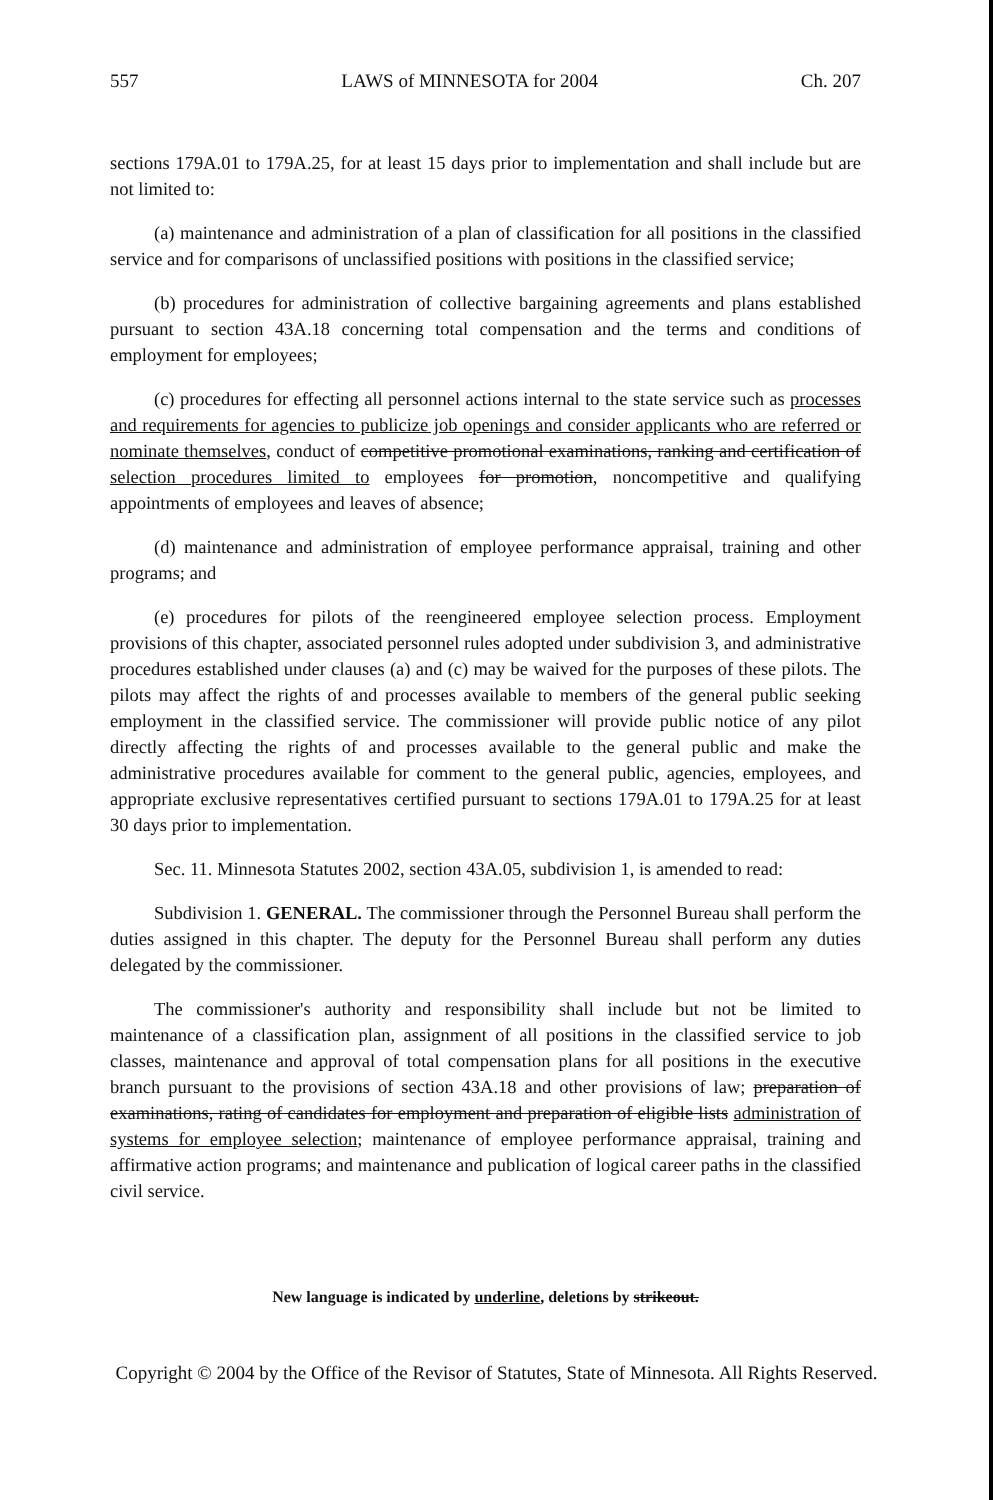557 LAWS of MINNESOTA for 2004 Ch. 207
sections 179A.01 to 179A.25, for at least 15 days prior to implementation and shall include but are not limited to:
(a) maintenance and administration of a plan of classification for all positions in the classified service and for comparisons of unclassified positions with positions in the classified service;
(b) procedures for administration of collective bargaining agreements and plans established pursuant to section 43A.18 concerning total compensation and the terms and conditions of employment for employees;
(c) procedures for effecting all personnel actions internal to the state service such as processes and requirements for agencies to publicize job openings and consider applicants who are referred or nominate themselves, conduct of competitive promotional examinations, ranking and certification of selection procedures limited to employees for promotion, noncompetitive and qualifying appointments of employees and leaves of absence;
(d) maintenance and administration of employee performance appraisal, training and other programs; and
(e) procedures for pilots of the reengineered employee selection process. Employment provisions of this chapter, associated personnel rules adopted under subdivision 3, and administrative procedures established under clauses (a) and (c) may be waived for the purposes of these pilots. The pilots may affect the rights of and processes available to members of the general public seeking employment in the classified service. The commissioner will provide public notice of any pilot directly affecting the rights of and processes available to the general public and make the administrative procedures available for comment to the general public, agencies, employees, and appropriate exclusive representatives certified pursuant to sections 179A.01 to 179A.25 for at least 30 days prior to implementation.
Sec. 11. Minnesota Statutes 2002, section 43A.05, subdivision 1, is amended to read:
Subdivision 1. GENERAL. The commissioner through the Personnel Bureau shall perform the duties assigned in this chapter. The deputy for the Personnel Bureau shall perform any duties delegated by the commissioner.
The commissioner's authority and responsibility shall include but not be limited to maintenance of a classification plan, assignment of all positions in the classified service to job classes, maintenance and approval of total compensation plans for all positions in the executive branch pursuant to the provisions of section 43A.18 and other provisions of law; preparation of examinations, rating of candidates for employment and preparation of eligible lists administration of systems for employee selection; maintenance of employee performance appraisal, training and affirmative action programs; and maintenance and publication of logical career paths in the classified civil service.
New language is indicated by underline, deletions by strikeout.
Copyright © 2004 by the Office of the Revisor of Statutes, State of Minnesota. All Rights Reserved.